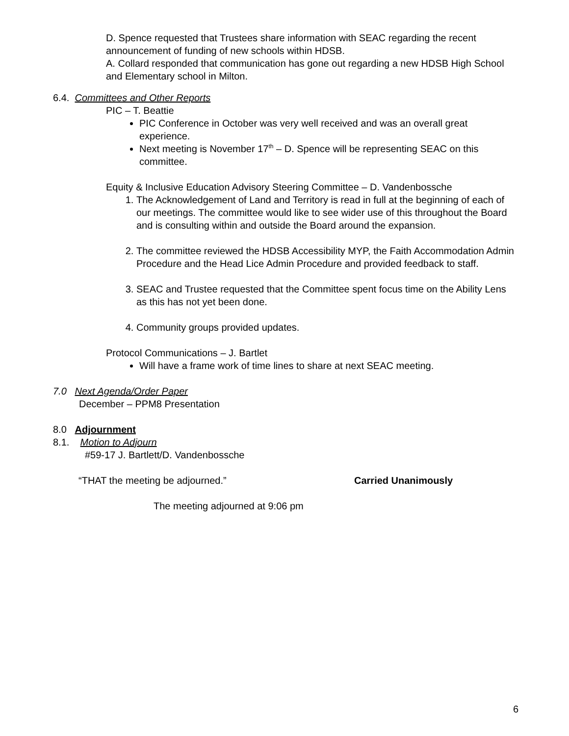D. Spence requested that Trustees share information with SEAC regarding the recent announcement of funding of new schools within HDSB.
A. Collard responded that communication has gone out regarding a new HDSB High School and Elementary school in Milton.
6.4. Committees and Other Reports
PIC – T. Beattie
PIC Conference in October was very well received and was an overall great experience.
Next meeting is November 17<sup>th</sup> – D. Spence will be representing SEAC on this committee.
Equity & Inclusive Education Advisory Steering Committee – D. Vandenbossche
1. The Acknowledgement of Land and Territory is read in full at the beginning of each of our meetings. The committee would like to see wider use of this throughout the Board and is consulting within and outside the Board around the expansion.
2. The committee reviewed the HDSB Accessibility MYP, the Faith Accommodation Admin Procedure and the Head Lice Admin Procedure and provided feedback to staff.
3. SEAC and Trustee requested that the Committee spent focus time on the Ability Lens as this has not yet been done.
4. Community groups provided updates.
Protocol Communications – J. Bartlet
Will have a frame work of time lines to share at next SEAC meeting.
7.0 Next Agenda/Order Paper
December – PPM8 Presentation
8.0 Adjournment
8.1. Motion to Adjourn
#59-17 J. Bartlett/D. Vandenbossche
“THAT the meeting be adjourned.” Carried Unanimously
The meeting adjourned at 9:06 pm
6